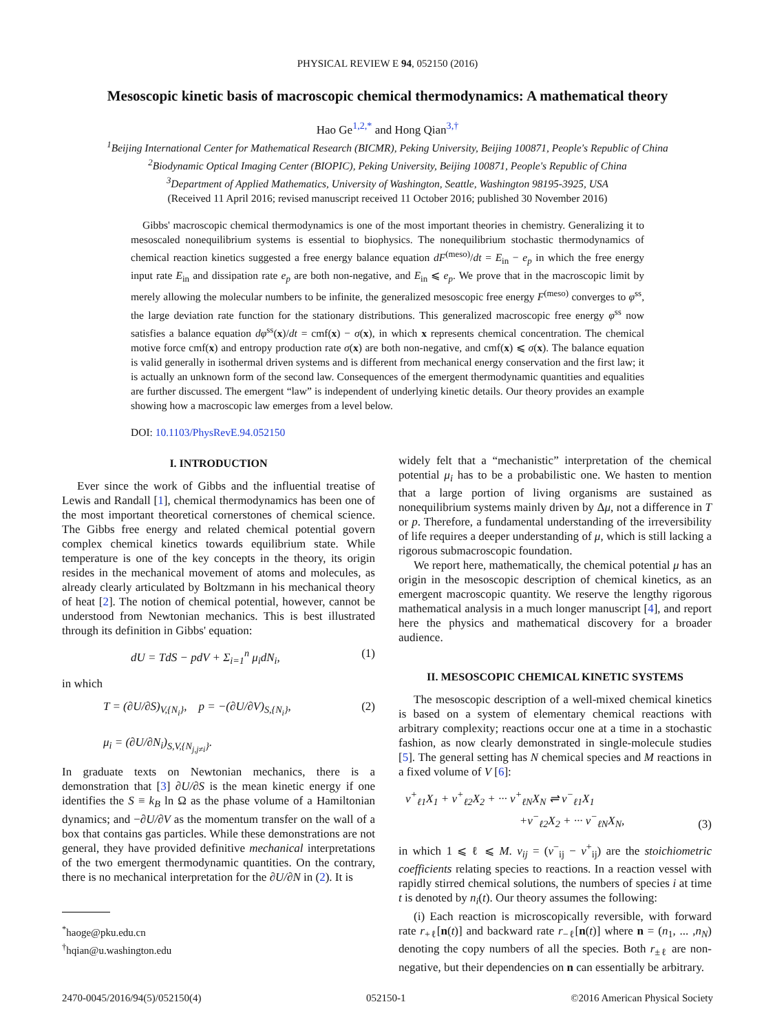PHYSICAL REVIEW E 94, 052150 (2016)
Mesoscopic kinetic basis of macroscopic chemical thermodynamics: A mathematical theory
Hao Ge<sup>1,2,*</sup> and Hong Qian<sup>3,†</sup>
<sup>1</sup> Beijing International Center for Mathematical Research (BICMR), Peking University, Beijing 100871, People's Republic of China
<sup>2</sup> Biodynamic Optical Imaging Center (BIOPIC), Peking University, Beijing 100871, People's Republic of China
<sup>3</sup> Department of Applied Mathematics, University of Washington, Seattle, Washington 98195-3925, USA
(Received 11 April 2016; revised manuscript received 11 October 2016; published 30 November 2016)
Gibbs' macroscopic chemical thermodynamics is one of the most important theories in chemistry. Generalizing it to mesoscaled nonequilibrium systems is essential to biophysics. The nonequilibrium stochastic thermodynamics of chemical reaction kinetics suggested a free energy balance equation dF<sup>(meso)</sup>/dt = E<sub>in</sub> − e<sub>p</sub> in which the free energy input rate E<sub>in</sub> and dissipation rate e<sub>p</sub> are both non-negative, and E<sub>in</sub> ⩽ e<sub>p</sub>. We prove that in the macroscopic limit by merely allowing the molecular numbers to be infinite, the generalized mesoscopic free energy F<sup>(meso)</sup> converges to φ<sup>ss</sup>, the large deviation rate function for the stationary distributions. This generalized macroscopic free energy φ<sup>ss</sup> now satisfies a balance equation dφ<sup>ss</sup>(x)/dt = cmf(x) − σ(x), in which x represents chemical concentration. The chemical motive force cmf(x) and entropy production rate σ(x) are both non-negative, and cmf(x) ⩽ σ(x). The balance equation is valid generally in isothermal driven systems and is different from mechanical energy conservation and the first law; it is actually an unknown form of the second law. Consequences of the emergent thermodynamic quantities and equalities are further discussed. The emergent “law” is independent of underlying kinetic details. Our theory provides an example showing how a macroscopic law emerges from a level below.
DOI: 10.1103/PhysRevE.94.052150
I. INTRODUCTION
Ever since the work of Gibbs and the influential treatise of Lewis and Randall [1], chemical thermodynamics has been one of the most important theoretical cornerstones of chemical science. The Gibbs free energy and related chemical potential govern complex chemical kinetics towards equilibrium state. While temperature is one of the key concepts in the theory, its origin resides in the mechanical movement of atoms and molecules, as already clearly articulated by Boltzmann in his mechanical theory of heat [2]. The notion of chemical potential, however, cannot be understood from Newtonian mechanics. This is best illustrated through its definition in Gibbs' equation:
dU = TdS − pdV + Σ<sub>i=1</sub><sup>n</sup> μ<sub>i</sub>dN<sub>i</sub>, (1)
in which
T = (∂U/∂S)<sub>V,{N<sub>i</sub>}</sub>, p = −(∂U/∂V)<sub>S,{N<sub>i</sub>}</sub>,
μ<sub>i</sub> = (∂U/∂N<sub>i</sub>)<sub>S,V,{N<sub>j,j≠i</sub>}</sub>. (2)
In graduate texts on Newtonian mechanics, there is a demonstration that [3] ∂U/∂S is the mean kinetic energy if one identifies the S ≡ k<sub>B</sub> ln Ω as the phase volume of a Hamiltonian dynamics; and −∂U/∂V as the momentum transfer on the wall of a box that contains gas particles. While these demonstrations are not general, they have provided definitive mechanical interpretations of the two emergent thermodynamic quantities. On the contrary, there is no mechanical interpretation for the ∂U/∂N in (2). It is
<sup>*</sup> haoge@pku.edu.cn
<sup>†</sup> hqian@u.washington.edu
widely felt that a “mechanistic” interpretation of the chemical potential μ<sub>i</sub> has to be a probabilistic one. We hasten to mention that a large portion of living organisms are sustained as nonequilibrium systems mainly driven by Δμ, not a difference in T or p. Therefore, a fundamental understanding of the irreversibility of life requires a deeper understanding of μ, which is still lacking a rigorous submacroscopic foundation.
We report here, mathematically, the chemical potential μ has an origin in the mesoscopic description of chemical kinetics, as an emergent macroscopic quantity. We reserve the lengthy rigorous mathematical analysis in a much longer manuscript [4], and report here the physics and mathematical discovery for a broader audience.
II. MESOSCOPIC CHEMICAL KINETIC SYSTEMS
The mesoscopic description of a well-mixed chemical kinetics is based on a system of elementary chemical reactions with arbitrary complexity; reactions occur one at a time in a stochastic fashion, as now clearly demonstrated in single-molecule studies [5]. The general setting has N chemical species and M reactions in a fixed volume of V [6]:
ν<sup>+</sup><sub>ℓ1</sub>X<sub>1</sub> + ν<sup>+</sup><sub>ℓ2</sub>X<sub>2</sub> + ··· ν<sup>+</sup><sub>ℓN</sub>X<sub>N</sub> ⇌ ν<sup>−</sup><sub>ℓ1</sub>X<sub>1</sub>
+ν<sup>−</sup><sub>ℓ2</sub>X<sub>2</sub> + ··· ν<sup>−</sup><sub>ℓN</sub>X<sub>N</sub>, (3)
in which 1 ⩽ ℓ ⩽ M. ν<sub>ij</sub> = (ν<sup>−</sup><sub>ij</sub> − ν<sup>+</sup><sub>ij</sub>) are the stoichiometric coefficients relating species to reactions. In a reaction vessel with rapidly stirred chemical solutions, the numbers of species i at time t is denoted by n<sub>i</sub>(t). Our theory assumes the following:
(i) Each reaction is microscopically reversible, with forward rate r<sub>+ℓ</sub>[n(t)] and backward rate r<sub>−ℓ</sub>[n(t)] where n = (n<sub>1</sub>, ... ,n<sub>N</sub>) denoting the copy numbers of all the species. Both r<sub>±ℓ</sub> are non-negative, but their dependencies on n can essentially be arbitrary.
2470-0045/2016/94(5)/052150(4) 052150-1 ©2016 American Physical Society